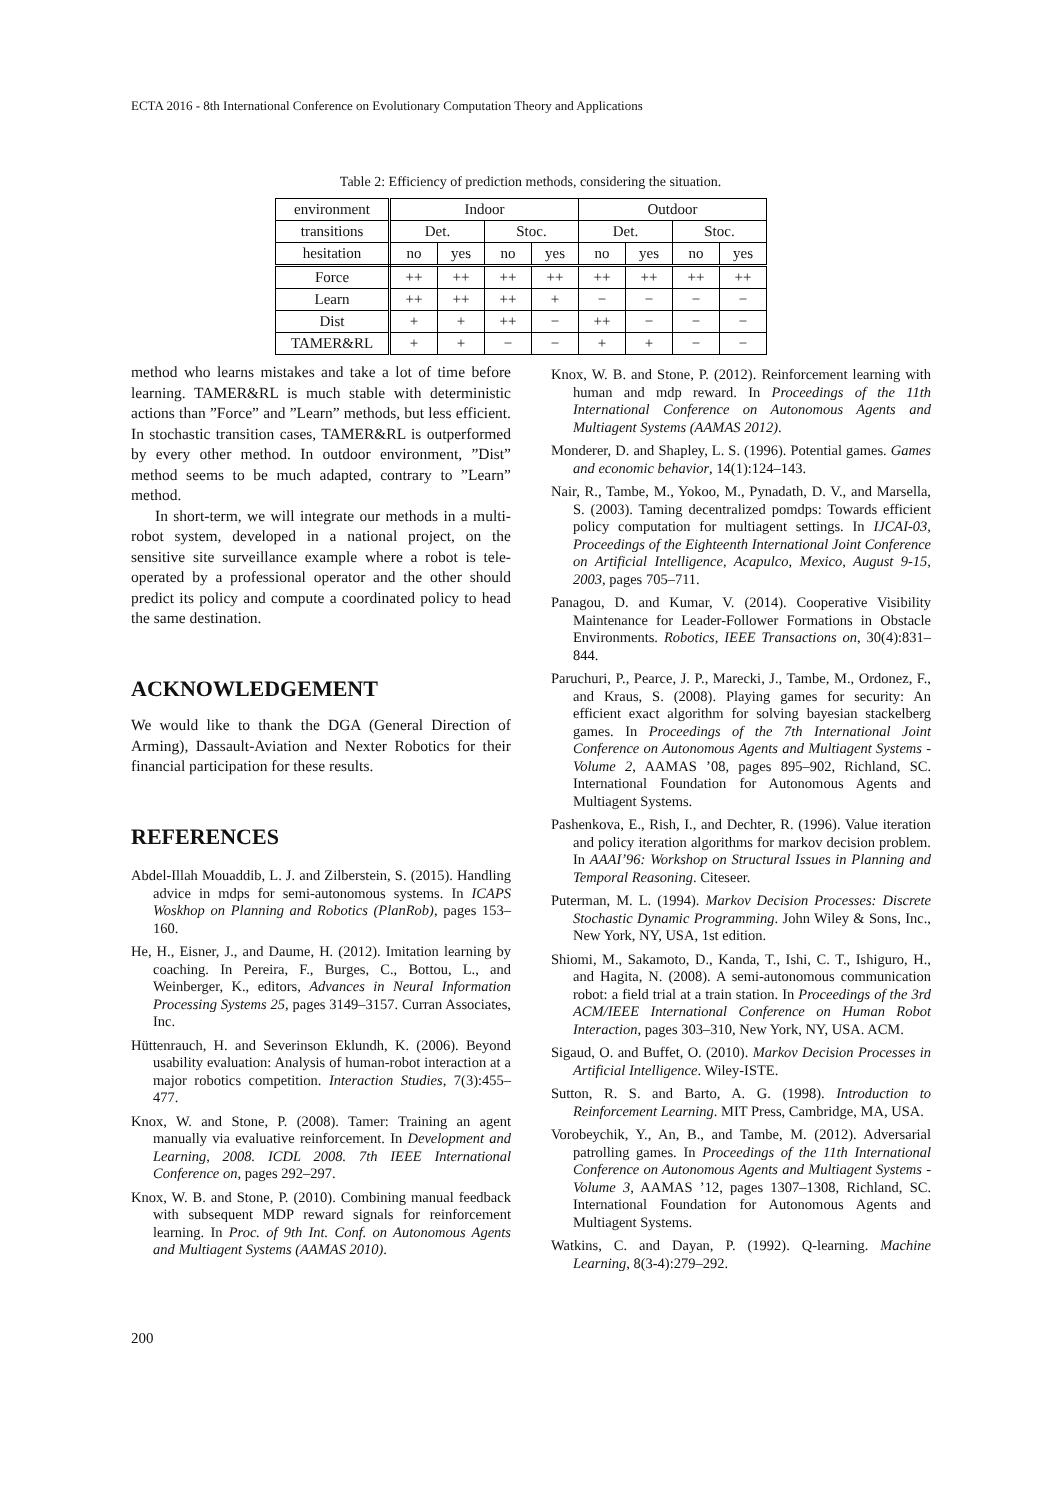ECTA 2016 - 8th International Conference on Evolutionary Computation Theory and Applications
Table 2: Efficiency of prediction methods, considering the situation.
| environment | Indoor | | | | Outdoor | | | |
| transitions | Det. | | Stoc. | | Det. | | Stoc. | |
| hesitation | no | yes | no | yes | no | yes | no | yes |
| Force | ++ | ++ | ++ | ++ | ++ | ++ | ++ | ++ |
| Learn | ++ | ++ | ++ | + | − | − | − | − |
| Dist | + | + | ++ | − | ++ | − | − | − |
| TAMER&RL | + | + | − | − | + | + | − | − |
method who learns mistakes and take a lot of time before learning. TAMER&RL is much stable with deterministic actions than ”Force” and ”Learn” methods, but less efficient. In stochastic transition cases, TAMER&RL is outperformed by every other method. In outdoor environment, ”Dist” method seems to be much adapted, contrary to ”Learn” method.
In short-term, we will integrate our methods in a multi-robot system, developed in a national project, on the sensitive site surveillance example where a robot is tele-operated by a professional operator and the other should predict its policy and compute a coordinated policy to head the same destination.
ACKNOWLEDGEMENT
We would like to thank the DGA (General Direction of Arming), Dassault-Aviation and Nexter Robotics for their financial participation for these results.
REFERENCES
Abdel-Illah Mouaddib, L. J. and Zilberstein, S. (2015). Handling advice in mdps for semi-autonomous systems. In ICAPS Woskhop on Planning and Robotics (PlanRob), pages 153–160.
He, H., Eisner, J., and Daume, H. (2012). Imitation learning by coaching. In Pereira, F., Burges, C., Bottou, L., and Weinberger, K., editors, Advances in Neural Information Processing Systems 25, pages 3149–3157. Curran Associates, Inc.
Hüttenrauch, H. and Severinson Eklundh, K. (2006). Beyond usability evaluation: Analysis of human-robot interaction at a major robotics competition. Interaction Studies, 7(3):455–477.
Knox, W. and Stone, P. (2008). Tamer: Training an agent manually via evaluative reinforcement. In Development and Learning, 2008. ICDL 2008. 7th IEEE International Conference on, pages 292–297.
Knox, W. B. and Stone, P. (2010). Combining manual feedback with subsequent MDP reward signals for reinforcement learning. In Proc. of 9th Int. Conf. on Autonomous Agents and Multiagent Systems (AAMAS 2010).
Knox, W. B. and Stone, P. (2012). Reinforcement learning with human and mdp reward. In Proceedings of the 11th International Conference on Autonomous Agents and Multiagent Systems (AAMAS 2012).
Monderer, D. and Shapley, L. S. (1996). Potential games. Games and economic behavior, 14(1):124–143.
Nair, R., Tambe, M., Yokoo, M., Pynadath, D. V., and Marsella, S. (2003). Taming decentralized pomdps: Towards efficient policy computation for multiagent settings. In IJCAI-03, Proceedings of the Eighteenth International Joint Conference on Artificial Intelligence, Acapulco, Mexico, August 9-15, 2003, pages 705–711.
Panagou, D. and Kumar, V. (2014). Cooperative Visibility Maintenance for Leader-Follower Formations in Obstacle Environments. Robotics, IEEE Transactions on, 30(4):831–844.
Paruchuri, P., Pearce, J. P., Marecki, J., Tambe, M., Ordonez, F., and Kraus, S. (2008). Playing games for security: An efficient exact algorithm for solving bayesian stackelberg games. In Proceedings of the 7th International Joint Conference on Autonomous Agents and Multiagent Systems - Volume 2, AAMAS ’08, pages 895–902, Richland, SC. International Foundation for Autonomous Agents and Multiagent Systems.
Pashenkova, E., Rish, I., and Dechter, R. (1996). Value iteration and policy iteration algorithms for markov decision problem. In AAAI’96: Workshop on Structural Issues in Planning and Temporal Reasoning. Citeseer.
Puterman, M. L. (1994). Markov Decision Processes: Discrete Stochastic Dynamic Programming. John Wiley & Sons, Inc., New York, NY, USA, 1st edition.
Shiomi, M., Sakamoto, D., Kanda, T., Ishi, C. T., Ishiguro, H., and Hagita, N. (2008). A semi-autonomous communication robot: a field trial at a train station. In Proceedings of the 3rd ACM/IEEE International Conference on Human Robot Interaction, pages 303–310, New York, NY, USA. ACM.
Sigaud, O. and Buffet, O. (2010). Markov Decision Processes in Artificial Intelligence. Wiley-ISTE.
Sutton, R. S. and Barto, A. G. (1998). Introduction to Reinforcement Learning. MIT Press, Cambridge, MA, USA.
Vorobeychik, Y., An, B., and Tambe, M. (2012). Adversarial patrolling games. In Proceedings of the 11th International Conference on Autonomous Agents and Multiagent Systems - Volume 3, AAMAS ’12, pages 1307–1308, Richland, SC. International Foundation for Autonomous Agents and Multiagent Systems.
Watkins, C. and Dayan, P. (1992). Q-learning. Machine Learning, 8(3-4):279–292.
200